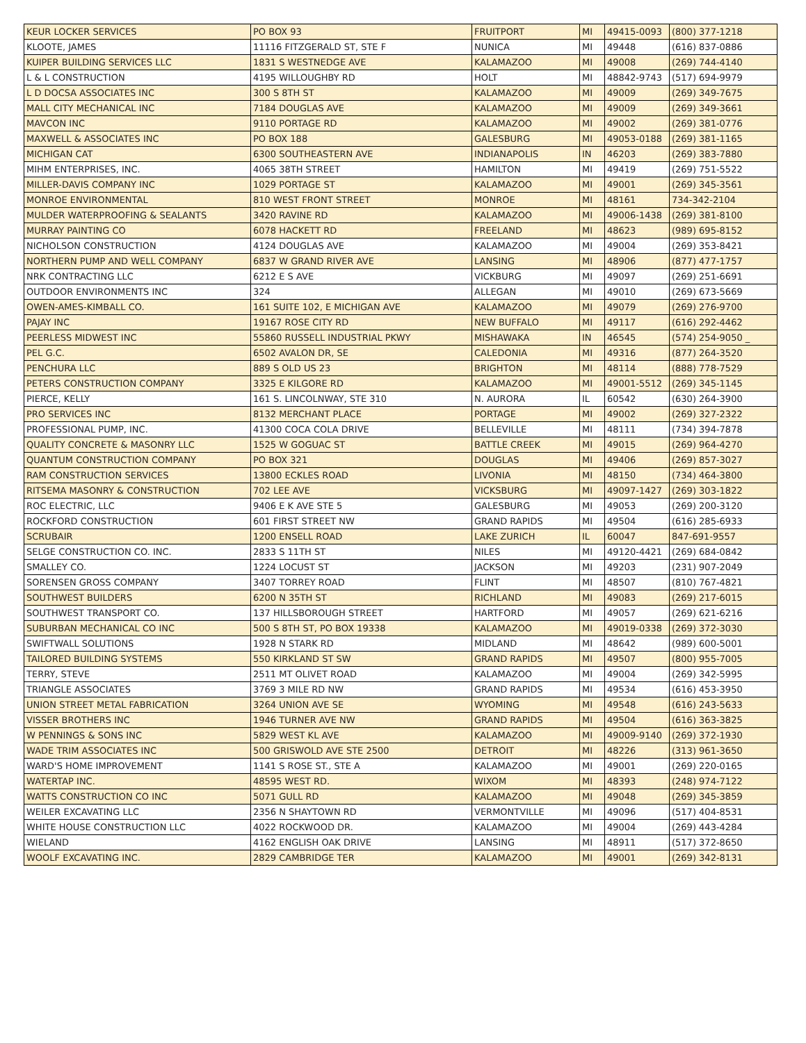| KEUR LOCKER SERVICES | PO BOX 93 | FRUITPORT | MI | 49415-0093 | (800) 377-1218 |
| KLOOTE, JAMES | 11116 FITZGERALD ST, STE F | NUNICA | MI | 49448 | (616) 837-0886 |
| KUIPER BUILDING SERVICES LLC | 1831 S WESTNEDGE AVE | KALAMAZOO | MI | 49008 | (269) 744-4140 |
| L & L CONSTRUCTION | 4195 WILLOUGHBY RD | HOLT | MI | 48842-9743 | (517) 694-9979 |
| L D DOCSA ASSOCIATES INC | 300 S 8TH ST | KALAMAZOO | MI | 49009 | (269) 349-7675 |
| MALL CITY MECHANICAL INC | 7184 DOUGLAS AVE | KALAMAZOO | MI | 49009 | (269) 349-3661 |
| MAVCON INC | 9110 PORTAGE RD | KALAMAZOO | MI | 49002 | (269) 381-0776 |
| MAXWELL & ASSOCIATES INC | PO BOX 188 | GALESBURG | MI | 49053-0188 | (269) 381-1165 |
| MICHIGAN CAT | 6300 SOUTHEASTERN AVE | INDIANAPOLIS | IN | 46203 | (269) 383-7880 |
| MIHM ENTERPRISES, INC. | 4065 38TH STREET | HAMILTON | MI | 49419 | (269) 751-5522 |
| MILLER-DAVIS COMPANY INC | 1029 PORTAGE ST | KALAMAZOO | MI | 49001 | (269) 345-3561 |
| MONROE ENVIRONMENTAL | 810 WEST FRONT STREET | MONROE | MI | 48161 | 734-342-2104 |
| MULDER WATERPROOFING & SEALANTS | 3420 RAVINE RD | KALAMAZOO | MI | 49006-1438 | (269) 381-8100 |
| MURRAY PAINTING CO | 6078 HACKETT RD | FREELAND | MI | 48623 | (989) 695-8152 |
| NICHOLSON CONSTRUCTION | 4124 DOUGLAS AVE | KALAMAZOO | MI | 49004 | (269) 353-8421 |
| NORTHERN PUMP AND WELL COMPANY | 6837 W GRAND RIVER AVE | LANSING | MI | 48906 | (877) 477-1757 |
| NRK CONTRACTING LLC | 6212 E S AVE | VICKBURG | MI | 49097 | (269) 251-6691 |
| OUTDOOR ENVIRONMENTS INC | 324 | ALLEGAN | MI | 49010 | (269) 673-5669 |
| OWEN-AMES-KIMBALL CO. | 161 SUITE 102, E MICHIGAN AVE | KALAMAZOO | MI | 49079 | (269) 276-9700 |
| PAJAY INC | 19167 ROSE CITY RD | NEW BUFFALO | MI | 49117 | (616) 292-4462 |
| PEERLESS MIDWEST INC | 55860 RUSSELL INDUSTRIAL PKWY | MISHAWAKA | IN | 46545 | (574) 254-9050 _ |
| PEL G.C. | 6502 AVALON DR, SE | CALEDONIA | MI | 49316 | (877) 264-3520 |
| PENCHURA LLC | 889 S OLD US 23 | BRIGHTON | MI | 48114 | (888) 778-7529 |
| PETERS CONSTRUCTION COMPANY | 3325 E KILGORE RD | KALAMAZOO | MI | 49001-5512 | (269) 345-1145 |
| PIERCE, KELLY | 161 S. LINCOLNWAY, STE 310 | N. AURORA | IL | 60542 | (630) 264-3900 |
| PRO SERVICES INC | 8132 MERCHANT PLACE | PORTAGE | MI | 49002 | (269) 327-2322 |
| PROFESSIONAL PUMP, INC. | 41300 COCA COLA DRIVE | BELLEVILLE | MI | 48111 | (734) 394-7878 |
| QUALITY CONCRETE & MASONRY LLC | 1525 W GOGUAC ST | BATTLE CREEK | MI | 49015 | (269) 964-4270 |
| QUANTUM CONSTRUCTION COMPANY | PO BOX 321 | DOUGLAS | MI | 49406 | (269) 857-3027 |
| RAM CONSTRUCTION SERVICES | 13800 ECKLES ROAD | LIVONIA | MI | 48150 | (734) 464-3800 |
| RITSEMA MASONRY & CONSTRUCTION | 702 LEE AVE | VICKSBURG | MI | 49097-1427 | (269) 303-1822 |
| ROC ELECTRIC, LLC | 9406 E K AVE STE 5 | GALESBURG | MI | 49053 | (269) 200-3120 |
| ROCKFORD CONSTRUCTION | 601 FIRST STREET NW | GRAND RAPIDS | MI | 49504 | (616) 285-6933 |
| SCRUBAIR | 1200 ENSELL ROAD | LAKE ZURICH | IL | 60047 | 847-691-9557 |
| SELGE CONSTRUCTION CO. INC. | 2833 S 11TH ST | NILES | MI | 49120-4421 | (269) 684-0842 |
| SMALLEY CO. | 1224 LOCUST ST | JACKSON | MI | 49203 | (231) 907-2049 |
| SORENSEN GROSS COMPANY | 3407 TORREY ROAD | FLINT | MI | 48507 | (810) 767-4821 |
| SOUTHWEST BUILDERS | 6200 N 35TH ST | RICHLAND | MI | 49083 | (269) 217-6015 |
| SOUTHWEST TRANSPORT CO. | 137 HILLSBOROUGH STREET | HARTFORD | MI | 49057 | (269) 621-6216 |
| SUBURBAN MECHANICAL CO INC | 500 S 8TH ST, PO BOX 19338 | KALAMAZOO | MI | 49019-0338 | (269) 372-3030 |
| SWIFTWALL SOLUTIONS | 1928 N STARK RD | MIDLAND | MI | 48642 | (989) 600-5001 |
| TAILORED BUILDING SYSTEMS | 550 KIRKLAND ST SW | GRAND RAPIDS | MI | 49507 | (800) 955-7005 |
| TERRY, STEVE | 2511 MT OLIVET ROAD | KALAMAZOO | MI | 49004 | (269) 342-5995 |
| TRIANGLE ASSOCIATES | 3769 3 MILE RD NW | GRAND RAPIDS | MI | 49534 | (616) 453-3950 |
| UNION STREET METAL FABRICATION | 3264 UNION AVE SE | WYOMING | MI | 49548 | (616) 243-5633 |
| VISSER BROTHERS INC | 1946 TURNER AVE NW | GRAND RAPIDS | MI | 49504 | (616) 363-3825 |
| W PENNINGS & SONS INC | 5829 WEST KL AVE | KALAMAZOO | MI | 49009-9140 | (269) 372-1930 |
| WADE TRIM ASSOCIATES INC | 500 GRISWOLD AVE STE 2500 | DETROIT | MI | 48226 | (313) 961-3650 |
| WARD'S HOME IMPROVEMENT | 1141 S ROSE ST., STE A | KALAMAZOO | MI | 49001 | (269) 220-0165 |
| WATERTAP INC. | 48595 WEST RD. | WIXOM | MI | 48393 | (248) 974-7122 |
| WATTS CONSTRUCTION CO INC | 5071 GULL RD | KALAMAZOO | MI | 49048 | (269) 345-3859 |
| WEILER EXCAVATING LLC | 2356 N SHAYTOWN RD | VERMONTVILLE | MI | 49096 | (517) 404-8531 |
| WHITE HOUSE CONSTRUCTION LLC | 4022 ROCKWOOD DR. | KALAMAZOO | MI | 49004 | (269) 443-4284 |
| WIELAND | 4162 ENGLISH OAK DRIVE | LANSING | MI | 48911 | (517) 372-8650 |
| WOOLF EXCAVATING INC. | 2829 CAMBRIDGE TER | KALAMAZOO | MI | 49001 | (269) 342-8131 |